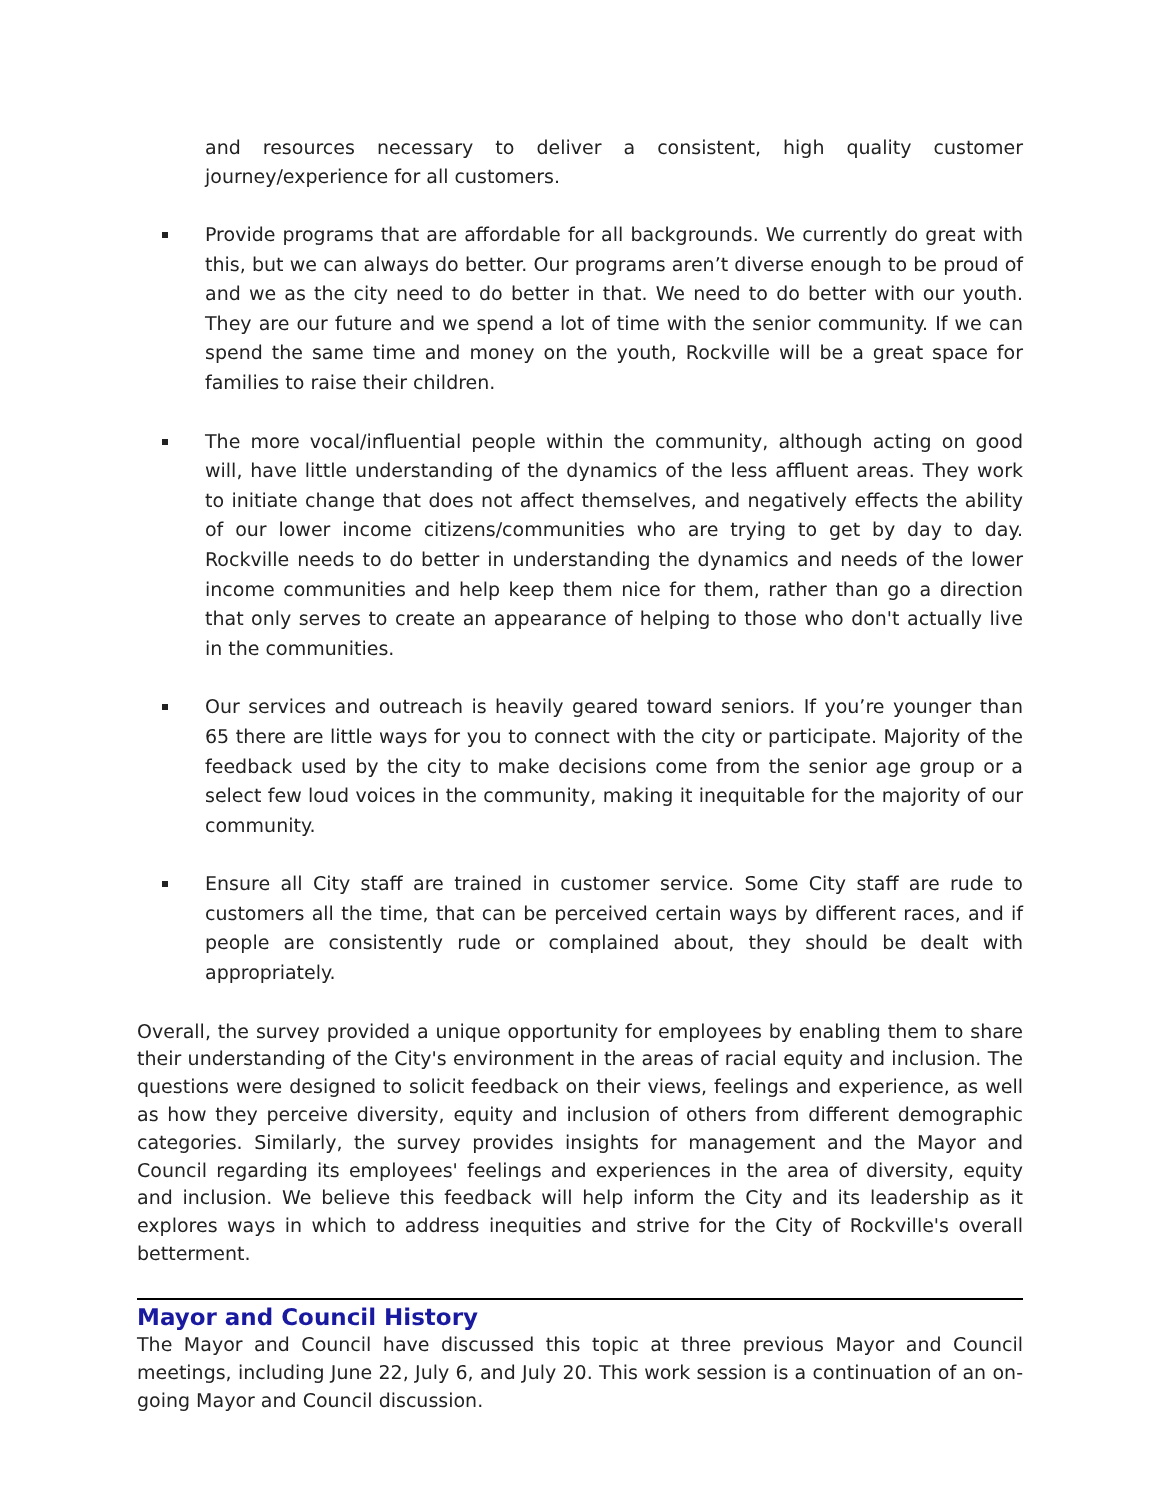and resources necessary to deliver a consistent, high quality customer journey/experience for all customers.
Provide programs that are affordable for all backgrounds. We currently do great with this, but we can always do better. Our programs aren’t diverse enough to be proud of and we as the city need to do better in that. We need to do better with our youth. They are our future and we spend a lot of time with the senior community. If we can spend the same time and money on the youth, Rockville will be a great space for families to raise their children.
The more vocal/influential people within the community, although acting on good will, have little understanding of the dynamics of the less affluent areas. They work to initiate change that does not affect themselves, and negatively effects the ability of our lower income citizens/communities who are trying to get by day to day. Rockville needs to do better in understanding the dynamics and needs of the lower income communities and help keep them nice for them, rather than go a direction that only serves to create an appearance of helping to those who don't actually live in the communities.
Our services and outreach is heavily geared toward seniors. If you’re younger than 65 there are little ways for you to connect with the city or participate. Majority of the feedback used by the city to make decisions come from the senior age group or a select few loud voices in the community, making it inequitable for the majority of our community.
Ensure all City staff are trained in customer service. Some City staff are rude to customers all the time, that can be perceived certain ways by different races, and if people are consistently rude or complained about, they should be dealt with appropriately.
Overall, the survey provided a unique opportunity for employees by enabling them to share their understanding of the City's environment in the areas of racial equity and inclusion. The questions were designed to solicit feedback on their views, feelings and experience, as well as how they perceive diversity, equity and inclusion of others from different demographic categories. Similarly, the survey provides insights for management and the Mayor and Council regarding its employees' feelings and experiences in the area of diversity, equity and inclusion. We believe this feedback will help inform the City and its leadership as it explores ways in which to address inequities and strive for the City of Rockville's overall betterment.
Mayor and Council History
The Mayor and Council have discussed this topic at three previous Mayor and Council meetings, including June 22, July 6, and July 20. This work session is a continuation of an on-going Mayor and Council discussion.